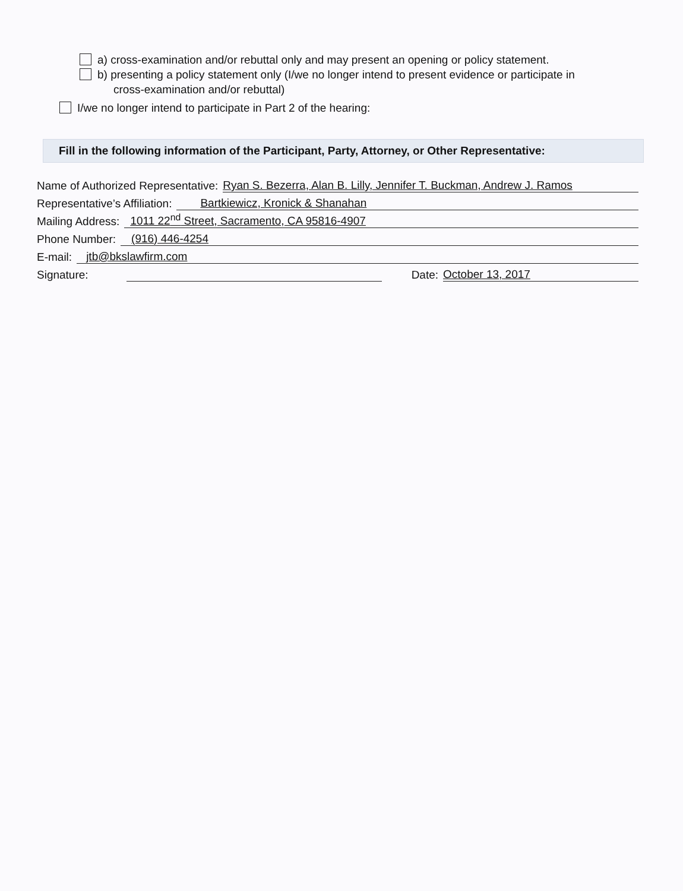a) cross-examination and/or rebuttal only and may present an opening or policy statement.
b) presenting a policy statement only (I/we no longer intend to present evidence or participate in
cross-examination and/or rebuttal)
I/we no longer intend to participate in Part 2 of the hearing:
Fill in the following information of the Participant, Party, Attorney, or Other Representative:
Name of Authorized Representative: Ryan S. Bezerra, Alan B. Lilly, Jennifer T. Buckman, Andrew J. Ramos
Representative’s Affiliation: Bartkiewicz, Kronick & Shanahan
Mailing Address: 1011 22<sup>nd</sup> Street, Sacramento, CA 95816-4907
Phone Number: (916) 446-4254
E-mail: jtb@bkslawfirm.com
Signature: Date: October 13, 2017